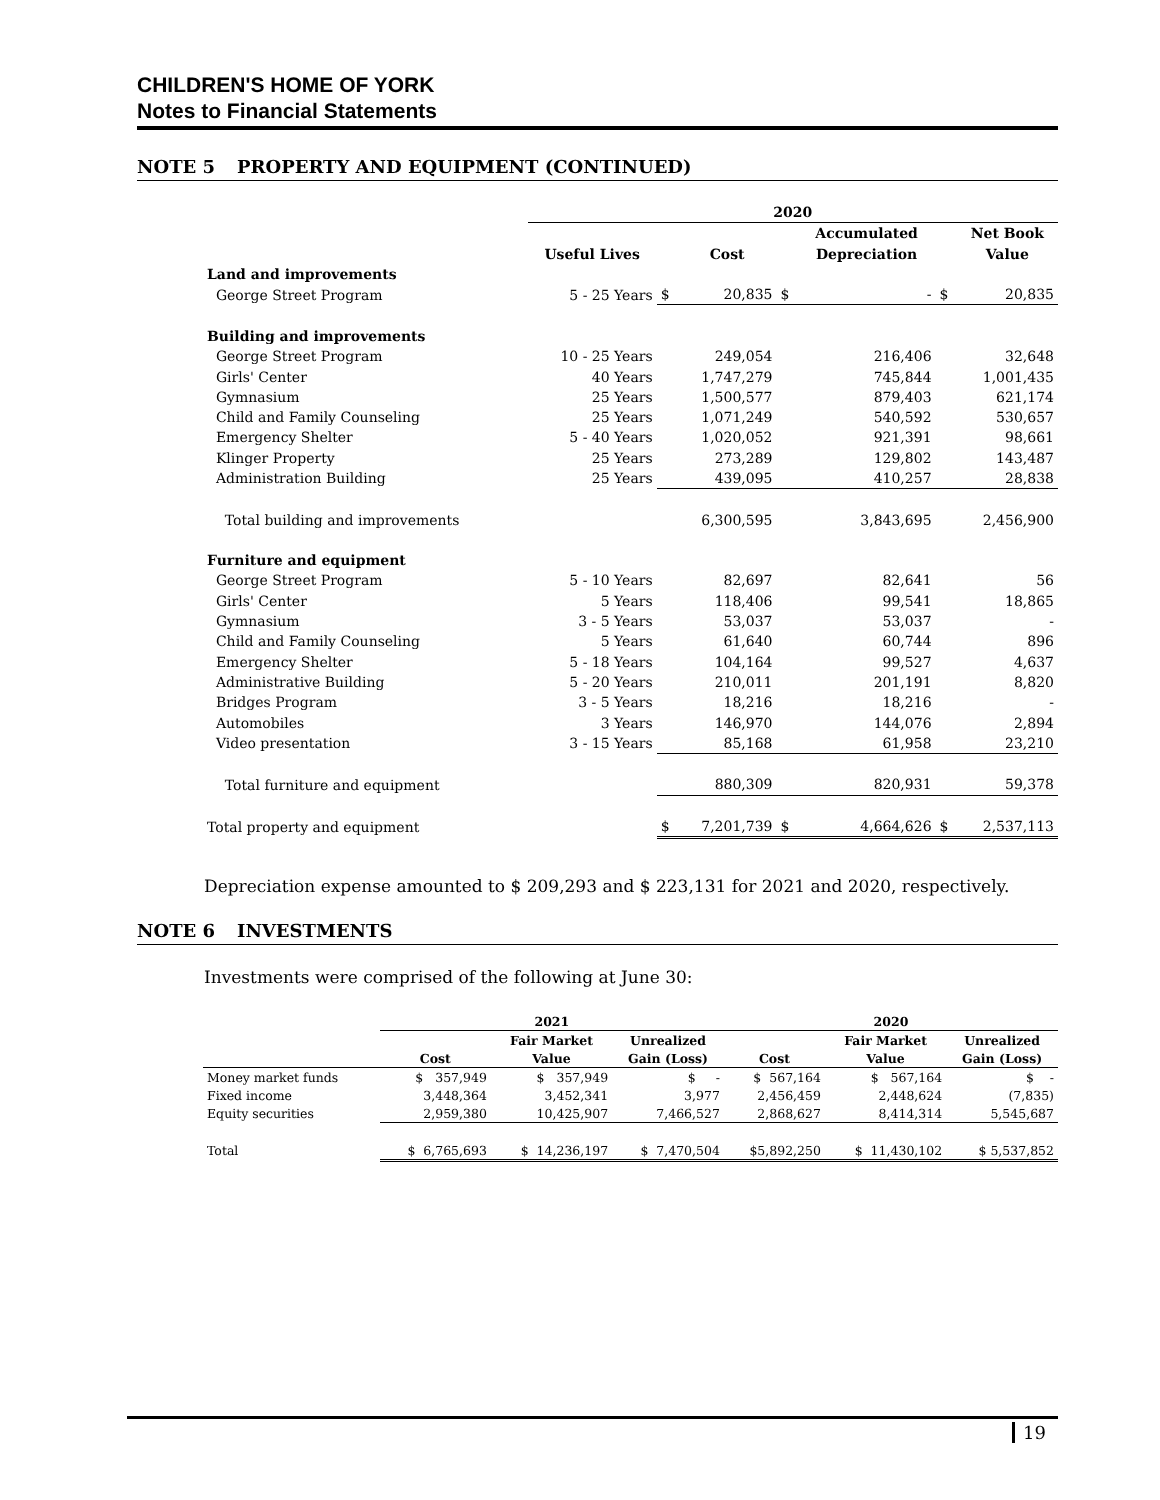CHILDREN'S HOME OF YORK
Notes to Financial Statements
NOTE 5 PROPERTY AND EQUIPMENT (CONTINUED)
| | 2020 | | | | | | |
| --- | --- | --- | --- | --- | --- | --- | --- |
| | | | | | Accumulated | | Net Book |
| | Useful Lives | | Cost | | Depreciation | | Value |
| Land and improvements | | | | | | | |
| George Street Program | 5 - 25 Years | $ | 20,835 | $ | - | $ | 20,835 |
| Building and improvements | | | | | | | |
| George Street Program | 10 - 25 Years | | 249,054 | | 216,406 | | 32,648 |
| Girls' Center | 40 Years | | 1,747,279 | | 745,844 | | 1,001,435 |
| Gymnasium | 25 Years | | 1,500,577 | | 879,403 | | 621,174 |
| Child and Family Counseling | 25 Years | | 1,071,249 | | 540,592 | | 530,657 |
| Emergency Shelter | 5 - 40 Years | | 1,020,052 | | 921,391 | | 98,661 |
| Klinger Property | 25 Years | | 273,289 | | 129,802 | | 143,487 |
| Administration Building | 25 Years | | 439,095 | | 410,257 | | 28,838 |
| Total building and improvements | | | 6,300,595 | | 3,843,695 | | 2,456,900 |
| Furniture and equipment | | | | | | | |
| George Street Program | 5 - 10 Years | | 82,697 | | 82,641 | | 56 |
| Girls' Center | 5 Years | | 118,406 | | 99,541 | | 18,865 |
| Gymnasium | 3 - 5 Years | | 53,037 | | 53,037 | | - |
| Child and Family Counseling | 5 Years | | 61,640 | | 60,744 | | 896 |
| Emergency Shelter | 5 - 18 Years | | 104,164 | | 99,527 | | 4,637 |
| Administrative Building | 5 - 20 Years | | 210,011 | | 201,191 | | 8,820 |
| Bridges Program | 3 - 5 Years | | 18,216 | | 18,216 | | - |
| Automobiles | 3 Years | | 146,970 | | 144,076 | | 2,894 |
| Video presentation | 3 - 15 Years | | 85,168 | | 61,958 | | 23,210 |
| Total furniture and equipment | | | 880,309 | | 820,931 | | 59,378 |
| Total property and equipment | | $ | 7,201,739 | $ | 4,664,626 | $ | 2,537,113 |
Depreciation expense amounted to $ 209,293 and $ 223,131 for 2021 and 2020, respectively.
NOTE 6 INVESTMENTS
Investments were comprised of the following at June 30:
| | 2021 | | | 2020 | | |
| --- | --- | --- | --- | --- | --- | --- |
| | | Fair Market | Unrealized | | Fair Market | Unrealized |
| | Cost | Value | Gain (Loss) | Cost | Value | Gain (Loss) |
| Money market funds | $ 357,949 | $ 357,949 | $ - | $ 567,164 | $ 567,164 | $ - |
| Fixed income | 3,448,364 | 3,452,341 | 3,977 | 2,456,459 | 2,448,624 | (7,835) |
| Equity securities | 2,959,380 | 10,425,907 | 7,466,527 | 2,868,627 | 8,414,314 | 5,545,687 |
| Total | $ 6,765,693 | $ 14,236,197 | $ 7,470,504 | $5,892,250 | $ 11,430,102 | $ 5,537,852 |
19